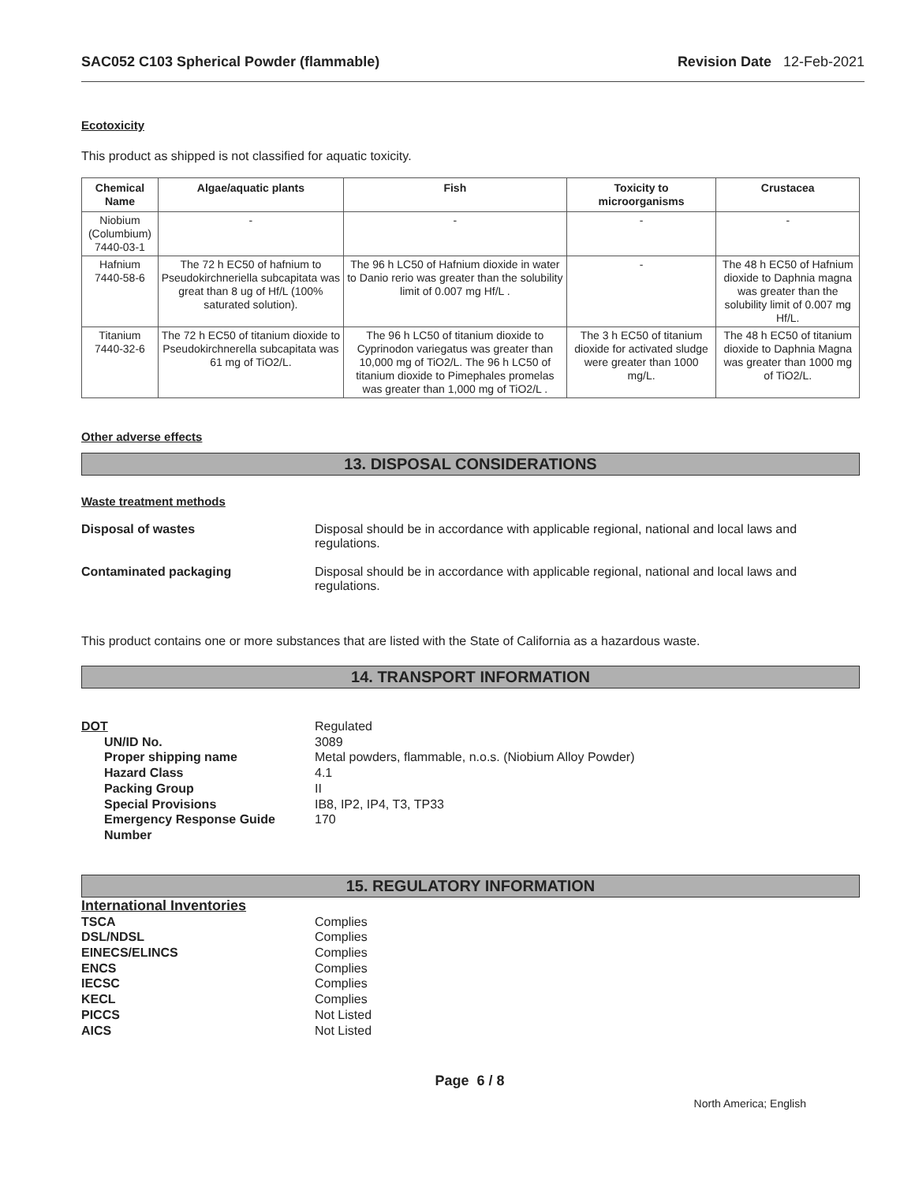SAC052 C103 Spherical Powder (flammable) Revision Date 12-Feb-2021
Ecotoxicity
This product as shipped is not classified for aquatic toxicity.
| Chemical Name | Algae/aquatic plants | Fish | Toxicity to microorganisms | Crustacea |
| --- | --- | --- | --- | --- |
| Niobium (Columbium) 7440-03-1 | - | - | - | - |
| Hafnium 7440-58-6 | The 72 h EC50 of hafnium to Pseudokirchneriella subcapitata was great than 8 ug of Hf/L (100% saturated solution). | The 96 h LC50 of Hafnium dioxide in water to Danio rerio was greater than the solubility limit of 0.007 mg Hf/L . | - | The 48 h EC50 of Hafnium dioxide to Daphnia magna was greater than the solubility limit of 0.007 mg Hf/L. |
| Titanium 7440-32-6 | The 72 h EC50 of titanium dioxide to Pseudokirchnerella subcapitata was 61 mg of TiO2/L. | The 96 h LC50 of titanium dioxide to Cyprinodon variegatus was greater than 10,000 mg of TiO2/L. The 96 h LC50 of titanium dioxide to Pimephales promelas was greater than 1,000 mg of TiO2/L . | The 3 h EC50 of titanium dioxide for activated sludge were greater than 1000 mg/L. | The 48 h EC50 of titanium dioxide to Daphnia Magna was greater than 1000 mg of TiO2/L. |
Other adverse effects
13. DISPOSAL CONSIDERATIONS
Waste treatment methods
Disposal of wastes Disposal should be in accordance with applicable regional, national and local laws and
regulations.
Contaminated packaging Disposal should be in accordance with applicable regional, national and local laws and
regulations.
This product contains one or more substances that are listed with the State of California as a hazardous waste.
14. TRANSPORT INFORMATION
DOT
Regulated
UN/ID No.
3089
Proper shipping name
Metal powders, flammable, n.o.s. (Niobium Alloy Powder)
Hazard Class
4.1
Packing Group
II
Special Provisions
IB8, IP2, IP4, T3, TP33
Emergency Response Guide
Number
170
15. REGULATORY INFORMATION
International Inventories
TSCA
Complies
DSL/NDSL
Complies
EINECS/ELINCS
Complies
ENCS
Complies
IECSC
Complies
KECL
Complies
PICCS
Not Listed
AICS
Not Listed
Page 6 / 8
North America; English